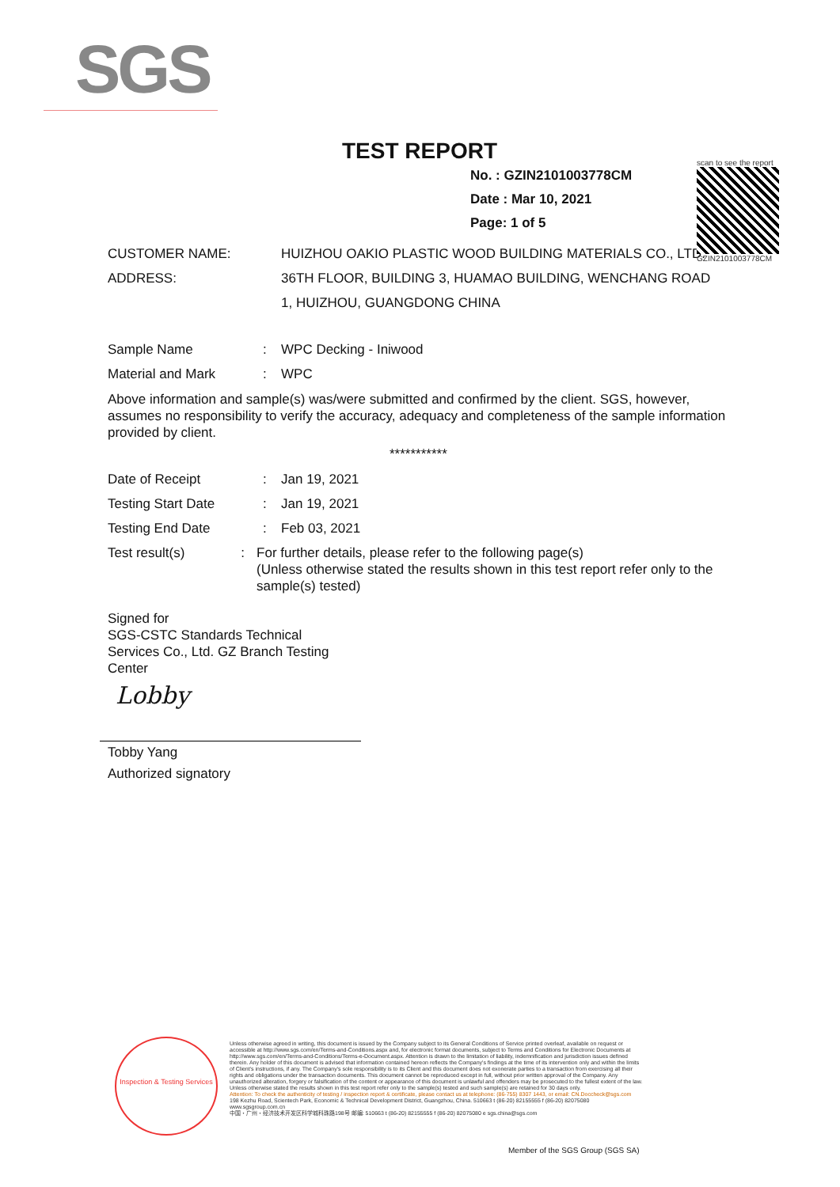SGS
scan to see the report
GZIN2101003778CM
TEST REPORT
No. : GZIN2101003778CM
Date : Mar 10, 2021
Page: 1 of 5
CUSTOMER NAME: HUIZHOU OAKIO PLASTIC WOOD BUILDING MATERIALS CO., LTD.
ADDRESS: 36TH FLOOR, BUILDING 3, HUAMAO BUILDING, WENCHANG ROAD
1, HUIZHOU, GUANGDONG CHINA
Sample Name : WPC Decking - Iniwood
Material and Mark : WPC
Above information and sample(s) was/were submitted and confirmed by the client. SGS, however, assumes no responsibility to verify the accuracy, adequacy and completeness of the sample information provided by client.
***********
Date of Receipt : Jan 19, 2021
Testing Start Date : Jan 19, 2021
Testing End Date : Feb 03, 2021
Test result(s) :
For further details, please refer to the following page(s)
(Unless otherwise stated the results shown in this test report refer only to the sample(s) tested)
Signed for
SGS-CSTC Standards Technical Services Co., Ltd. GZ Branch Testing Center
Lobby
Tobby Yang
Authorized signatory
Inspection & Testing Services
Unless otherwise agreed in writing, this document is issued by the Company subject to its General Conditions of Service printed overleaf, available on request or accessible at http://www.sgs.com/en/Terms-and-Conditions.aspx and, for electronic format documents, subject to Terms and Conditions for Electronic Documents at http://www.sgs.com/en/Terms-and-Conditions/Terms-e-Document.aspx. Attention is drawn to the limitation of liability, indemnification and jurisdiction issues defined therein. Any holder of this document is advised that information contained hereon reflects the Company's findings at the time of its intervention only and within the limits of Client's instructions, if any. The Company's sole responsibility is to its Client and this document does not exonerate parties to a transaction from exercising all their rights and obligations under the transaction documents. This document cannot be reproduced except in full, without prior written approval of the Company. Any unauthorized alteration, forgery or falsification of the content or appearance of this document is unlawful and offenders may be prosecuted to the fullest extent of the law. Unless otherwise stated the results shown in this test report refer only to the sample(s) tested and such sample(s) are retained for 30 days only.
Attention: To check the authenticity of testing / inspection report & certificate, please contact us at telephone: (86-755) 8307 1443, or email: CN.Doccheck@sgs.com
198 Kezhu Road, Scientech Park, Economic & Technical Development District, Guangzhou, China. 510663 t (86-20) 82155555 f (86-20) 82075080 www.sgsgroup.com.cn
中国・广州・经济技术开发区科学城科珠路198号 邮编: 510663 t (86-20) 82155555 f (86-20) 82075080 e sgs.china@sgs.com
Member of the SGS Group (SGS SA)